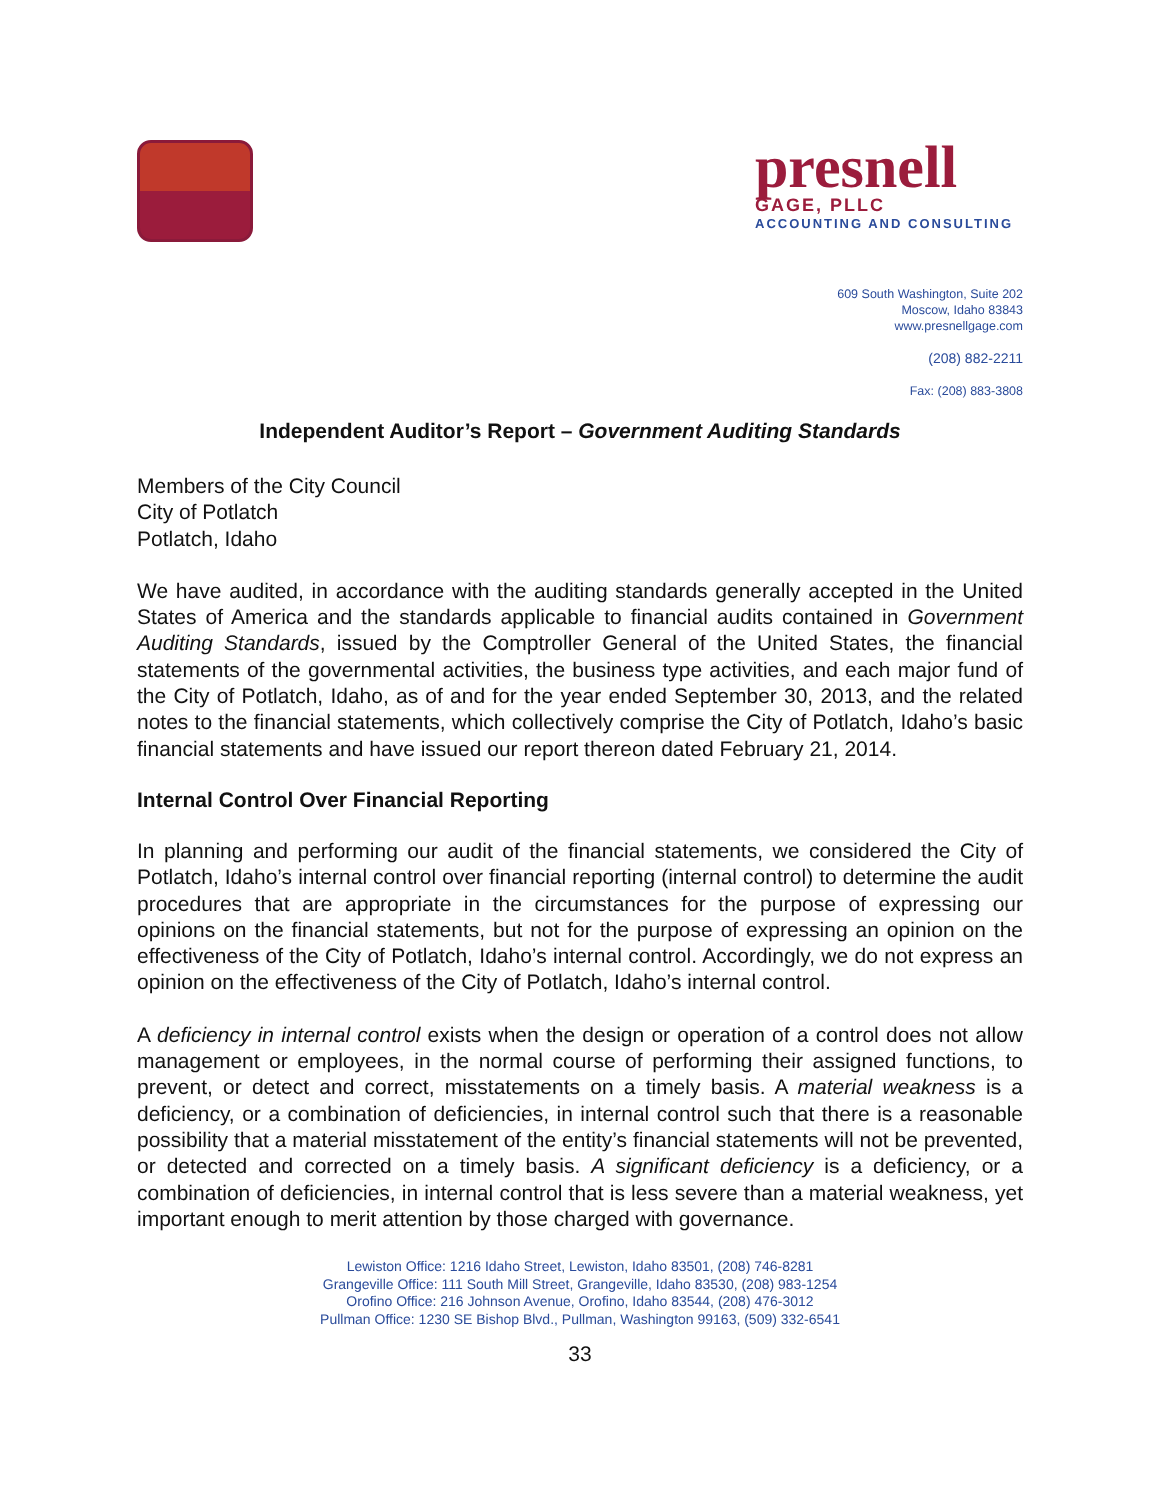presnell
GAGE, PLLC
ACCOUNTING AND CONSULTING
609 South Washington, Suite 202
Moscow, Idaho 83843
www.presnellgage.com
(208) 882-2211
Fax: (208) 883-3808
Independent Auditor’s Report – Government Auditing Standards
Members of the City Council
City of Potlatch
Potlatch, Idaho
We have audited, in accordance with the auditing standards generally accepted in the United States of America and the standards applicable to financial audits contained in Government Auditing Standards, issued by the Comptroller General of the United States, the financial statements of the governmental activities, the business type activities, and each major fund of the City of Potlatch, Idaho, as of and for the year ended September 30, 2013, and the related notes to the financial statements, which collectively comprise the City of Potlatch, Idaho’s basic financial statements and have issued our report thereon dated February 21, 2014.
Internal Control Over Financial Reporting
In planning and performing our audit of the financial statements, we considered the City of Potlatch, Idaho’s internal control over financial reporting (internal control) to determine the audit procedures that are appropriate in the circumstances for the purpose of expressing our opinions on the financial statements, but not for the purpose of expressing an opinion on the effectiveness of the City of Potlatch, Idaho’s internal control. Accordingly, we do not express an opinion on the effectiveness of the City of Potlatch, Idaho’s internal control.
A deficiency in internal control exists when the design or operation of a control does not allow management or employees, in the normal course of performing their assigned functions, to prevent, or detect and correct, misstatements on a timely basis. A material weakness is a deficiency, or a combination of deficiencies, in internal control such that there is a reasonable possibility that a material misstatement of the entity’s financial statements will not be prevented, or detected and corrected on a timely basis. A significant deficiency is a deficiency, or a combination of deficiencies, in internal control that is less severe than a material weakness, yet important enough to merit attention by those charged with governance.
Lewiston Office: 1216 Idaho Street, Lewiston, Idaho 83501, (208) 746-8281
Grangeville Office: 111 South Mill Street, Grangeville, Idaho 83530, (208) 983-1254
Orofino Office: 216 Johnson Avenue, Orofino, Idaho 83544, (208) 476-3012
Pullman Office: 1230 SE Bishop Blvd., Pullman, Washington 99163, (509) 332-6541
33